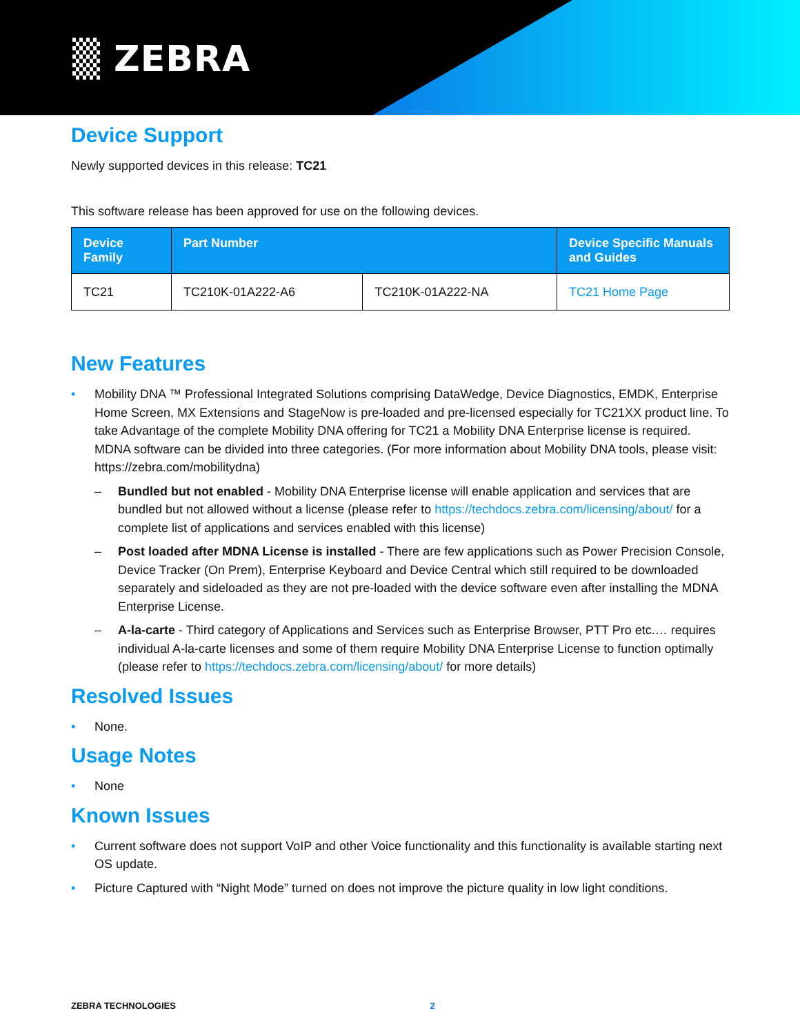▒ ZEBRA
Device Support
Newly supported devices in this release: TC21
This software release has been approved for use on the following devices.
| Device Family | Part Number | | Device Specific Manuals and Guides |
| --- | --- | --- | --- |
| TC21 | TC210K-01A222-A6 | TC210K-01A222-NA | TC21 Home Page |
New Features
• Mobility DNA ™ Professional Integrated Solutions comprising DataWedge, Device Diagnostics, EMDK, Enterprise Home Screen, MX Extensions and StageNow is pre-loaded and pre-licensed especially for TC21XX product line. To take Advantage of the complete Mobility DNA offering for TC21 a Mobility DNA Enterprise license is required. MDNA software can be divided into three categories. (For more information about Mobility DNA tools, please visit: https://zebra.com/mobilitydna)
– Bundled but not enabled - Mobility DNA Enterprise license will enable application and services that are bundled but not allowed without a license (please refer to https://techdocs.zebra.com/licensing/about/ for a complete list of applications and services enabled with this license)
– Post loaded after MDNA License is installed - There are few applications such as Power Precision Console, Device Tracker (On Prem), Enterprise Keyboard and Device Central which still required to be downloaded separately and sideloaded as they are not pre-loaded with the device software even after installing the MDNA Enterprise License.
– A-la-carte - Third category of Applications and Services such as Enterprise Browser, PTT Pro etc.… requires individual A-la-carte licenses and some of them require Mobility DNA Enterprise License to function optimally (please refer to https://techdocs.zebra.com/licensing/about/ for more details)
Resolved Issues
• None.
Usage Notes
• None
Known Issues
• Current software does not support VoIP and other Voice functionality and this functionality is available starting next OS update.
• Picture Captured with “Night Mode” turned on does not improve the picture quality in low light conditions.
ZEBRA TECHNOLOGIES 2